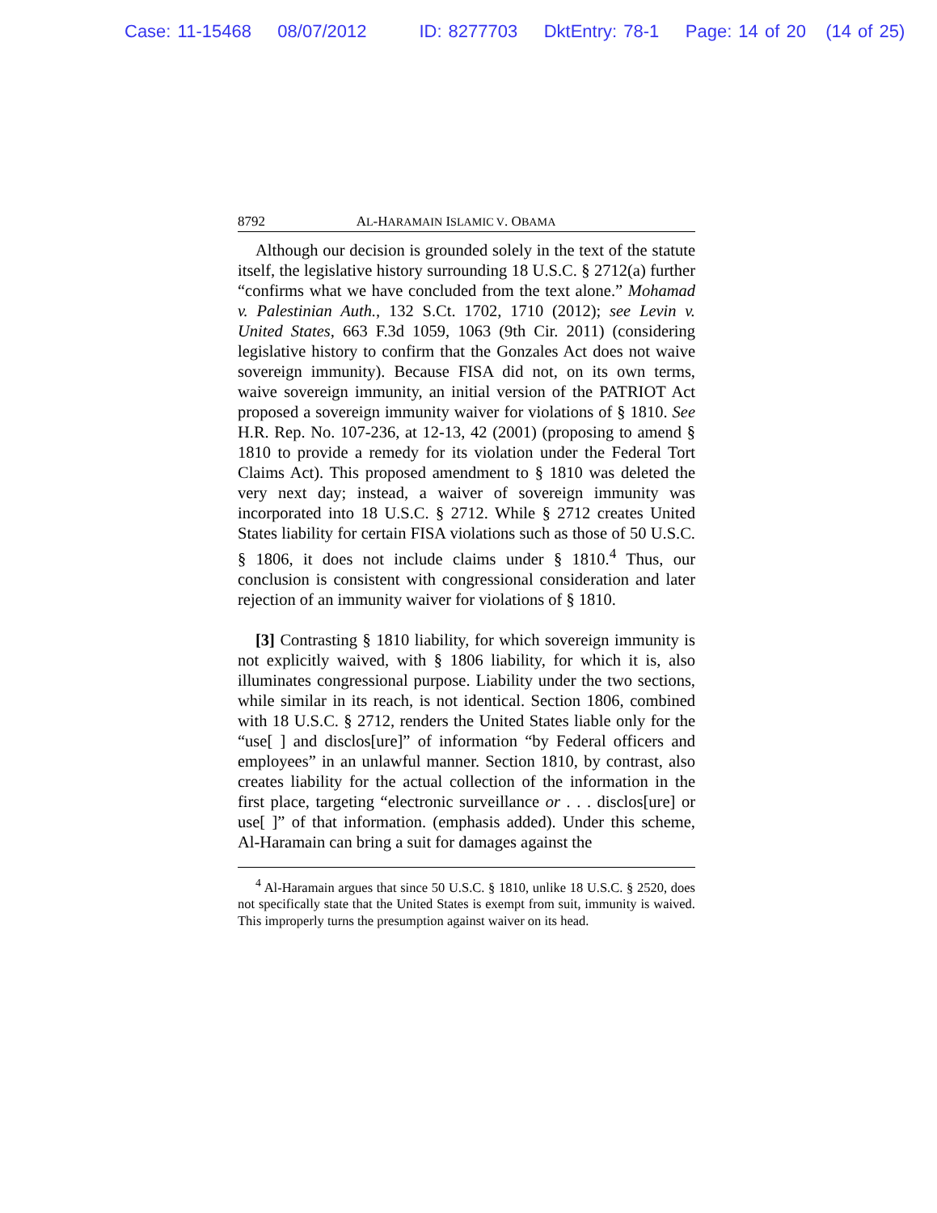Case: 11-15468 08/07/2012 ID: 8277703 DktEntry: 78-1 Page: 14 of 20 (14 of 25)
8792 AL-HARAMAIN ISLAMIC V. OBAMA
Although our decision is grounded solely in the text of the statute itself, the legislative history surrounding 18 U.S.C. § 2712(a) further “confirms what we have concluded from the text alone.” Mohamad v. Palestinian Auth., 132 S.Ct. 1702, 1710 (2012); see Levin v. United States, 663 F.3d 1059, 1063 (9th Cir. 2011) (considering legislative history to confirm that the Gonzales Act does not waive sovereign immunity). Because FISA did not, on its own terms, waive sovereign immunity, an initial version of the PATRIOT Act proposed a sovereign immunity waiver for violations of § 1810. See H.R. Rep. No. 107-236, at 12-13, 42 (2001) (proposing to amend § 1810 to provide a remedy for its violation under the Federal Tort Claims Act). This proposed amendment to § 1810 was deleted the very next day; instead, a waiver of sovereign immunity was incorporated into 18 U.S.C. § 2712. While § 2712 creates United States liability for certain FISA violations such as those of 50 U.S.C. § 1806, it does not include claims under § 1810.<sup>4</sup> Thus, our conclusion is consistent with congressional consideration and later rejection of an immunity waiver for violations of § 1810.
[3] Contrasting § 1810 liability, for which sovereign immunity is not explicitly waived, with § 1806 liability, for which it is, also illuminates congressional purpose. Liability under the two sections, while similar in its reach, is not identical. Section 1806, combined with 18 U.S.C. § 2712, renders the United States liable only for the “use[ ] and disclos[ure]” of information “by Federal officers and employees” in an unlawful manner. Section 1810, by contrast, also creates liability for the actual collection of the information in the first place, targeting “electronic surveillance or . . . disclos[ure] or use[ ]” of that information. (emphasis added). Under this scheme, Al-Haramain can bring a suit for damages against the
<sup>4</sup> Al-Haramain argues that since 50 U.S.C. § 1810, unlike 18 U.S.C. § 2520, does not specifically state that the United States is exempt from suit, immunity is waived. This improperly turns the presumption against waiver on its head.